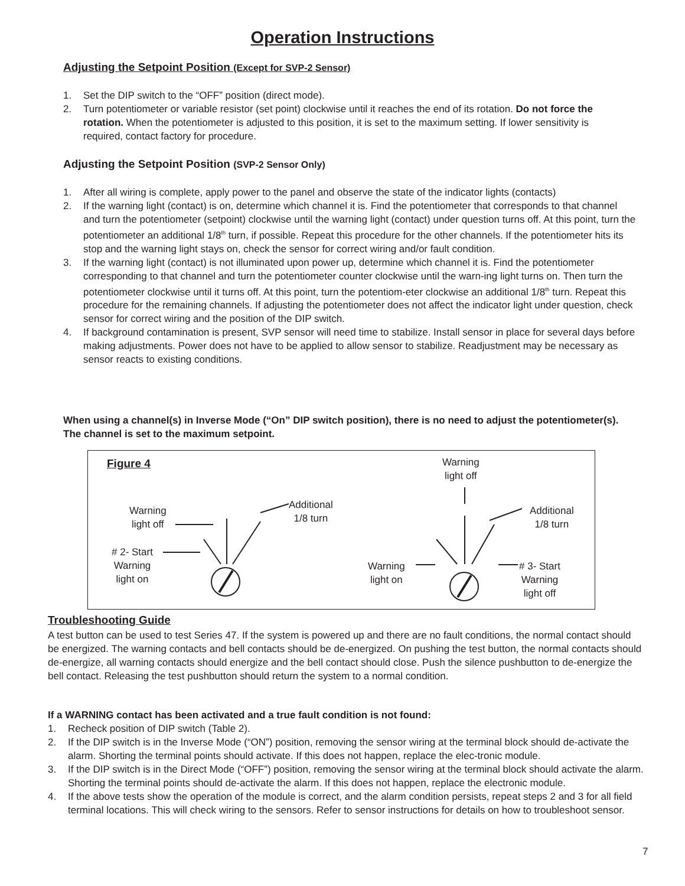Operation Instructions
Adjusting the Setpoint Position (Except for SVP-2 Sensor)
1. Set the DIP switch to the “OFF” position (direct mode).
2. Turn potentiometer or variable resistor (set point) clockwise until it reaches the end of its rotation. Do not force the rotation. When the potentiometer is adjusted to this position, it is set to the maximum setting. If lower sensitivity is required, contact factory for procedure.
Adjusting the Setpoint Position (SVP-2 Sensor Only)
1. After all wiring is complete, apply power to the panel and observe the state of the indicator lights (contacts)
2. If the warning light (contact) is on, determine which channel it is. Find the potentiometer that corresponds to that channel and turn the potentiometer (setpoint) clockwise until the warning light (contact) under question turns off. At this point, turn the potentiometer an additional 1/8<sup>th</sup> turn, if possible. Repeat this procedure for the other channels. If the potentiometer hits its stop and the warning light stays on, check the sensor for correct wiring and/or fault condition.
3. If the warning light (contact) is not illuminated upon power up, determine which channel it is. Find the potentiometer corresponding to that channel and turn the potentiometer counter clockwise until the warn-ing light turns on. Then turn the potentiometer clockwise until it turns off. At this point, turn the potentiom-eter clockwise an additional 1/8<sup>th</sup> turn. Repeat this procedure for the remaining channels. If adjusting the potentiometer does not affect the indicator light under question, check sensor for correct wiring and the position of the DIP switch.
4. If background contamination is present, SVP sensor will need time to stabilize. Install sensor in place for several days before making adjustments. Power does not have to be applied to allow sensor to stabilize. Readjustment may be necessary as sensor reacts to existing conditions.
When using a channel(s) in Inverse Mode (“On” DIP switch position), there is no need to adjust the potentiometer(s). The channel is set to the maximum setpoint.
Figure 4
Warning
light off
# 2- Start
Warning
light on
Additional
1/8 turn
Warning
light off
Additional
1/8 turn
Warning
light on
# 3- Start
Warning
light off
Troubleshooting Guide
A test button can be used to test Series 47. If the system is powered up and there are no fault conditions, the normal contact should be energized. The warning contacts and bell contacts should be de-energized. On pushing the test button, the normal contacts should de-energize, all warning contacts should energize and the bell contact should close. Push the silence pushbutton to de-energize the bell contact. Releasing the test pushbutton should return the system to a normal condition.
If a WARNING contact has been activated and a true fault condition is not found:
1. Recheck position of DIP switch (Table 2).
2. If the DIP switch is in the Inverse Mode (“ON”) position, removing the sensor wiring at the terminal block should de-activate the alarm. Shorting the terminal points should activate. If this does not happen, replace the elec-tronic module.
3. If the DIP switch is in the Direct Mode (“OFF”) position, removing the sensor wiring at the terminal block should activate the alarm. Shorting the terminal points should de-activate the alarm. If this does not happen, replace the electronic module.
4. If the above tests show the operation of the module is correct, and the alarm condition persists, repeat steps 2 and 3 for all field terminal locations. This will check wiring to the sensors. Refer to sensor instructions for details on how to troubleshoot sensor.
7